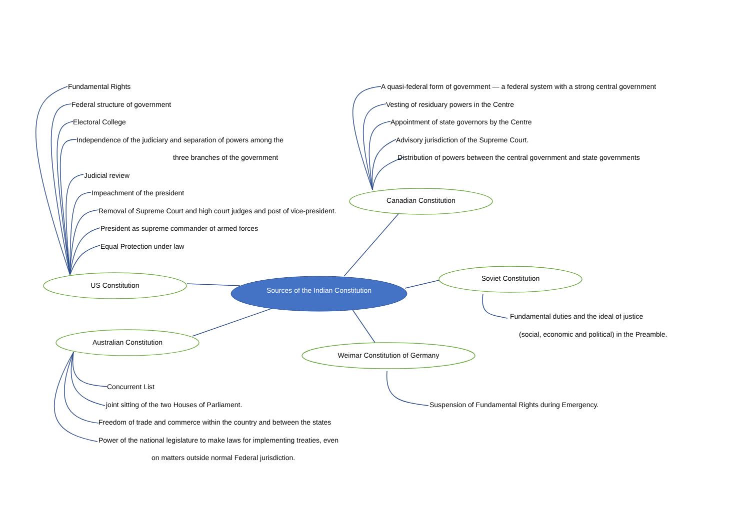Sources of the Indian Constitution
US Constitution
Canadian Constitution
Soviet Constitution
Australian Constitution
Weimar Constitution of Germany
Fundamental Rights
Federal structure of government
Electoral College
Independence of the judiciary and separation of powers among the
three branches of the government
Judicial review
Impeachment of the president
Removal of Supreme Court and high court judges and post of vice-president.
President as supreme commander of armed forces
Equal Protection under law
A quasi-federal form of government — a federal system with a strong central government
Vesting of residuary powers in the Centre
Appointment of state governors by the Centre
Advisory jurisdiction of the Supreme Court.
Distribution of powers between the central government and state governments
Fundamental duties and the ideal of justice
(social, economic and political) in the Preamble.
Suspension of Fundamental Rights during Emergency.
Concurrent List
joint sitting of the two Houses of Parliament.
Freedom of trade and commerce within the country and between the states
Power of the national legislature to make laws for implementing treaties, even
on matters outside normal Federal jurisdiction.